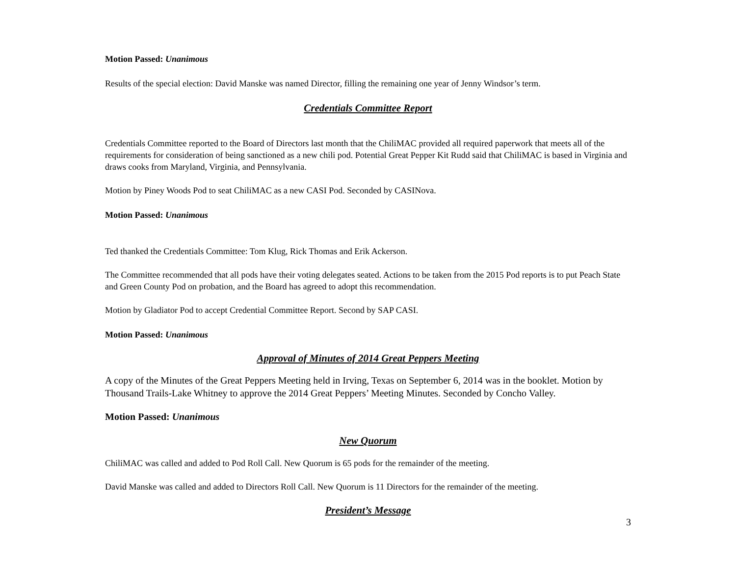Motion Passed: Unanimous
Results of the special election: David Manske was named Director, filling the remaining one year of Jenny Windsor’s term.
Credentials Committee Report
Credentials Committee reported to the Board of Directors last month that the ChiliMAC provided all required paperwork that meets all of the requirements for consideration of being sanctioned as a new chili pod. Potential Great Pepper Kit Rudd said that ChiliMAC is based in Virginia and draws cooks from Maryland, Virginia, and Pennsylvania.
Motion by Piney Woods Pod to seat ChiliMAC as a new CASI Pod. Seconded by CASINova.
Motion Passed: Unanimous
Ted thanked the Credentials Committee: Tom Klug, Rick Thomas and Erik Ackerson.
The Committee recommended that all pods have their voting delegates seated. Actions to be taken from the 2015 Pod reports is to put Peach State and Green County Pod on probation, and the Board has agreed to adopt this recommendation.
Motion by Gladiator Pod to accept Credential Committee Report. Second by SAP CASI.
Motion Passed: Unanimous
Approval of Minutes of 2014 Great Peppers Meeting
A copy of the Minutes of the Great Peppers Meeting held in Irving, Texas on September 6, 2014 was in the booklet. Motion by Thousand Trails-Lake Whitney to approve the 2014 Great Peppers’ Meeting Minutes. Seconded by Concho Valley.
Motion Passed: Unanimous
New Quorum
ChiliMAC was called and added to Pod Roll Call. New Quorum is 65 pods for the remainder of the meeting.
David Manske was called and added to Directors Roll Call. New Quorum is 11 Directors for the remainder of the meeting.
President’s Message
3